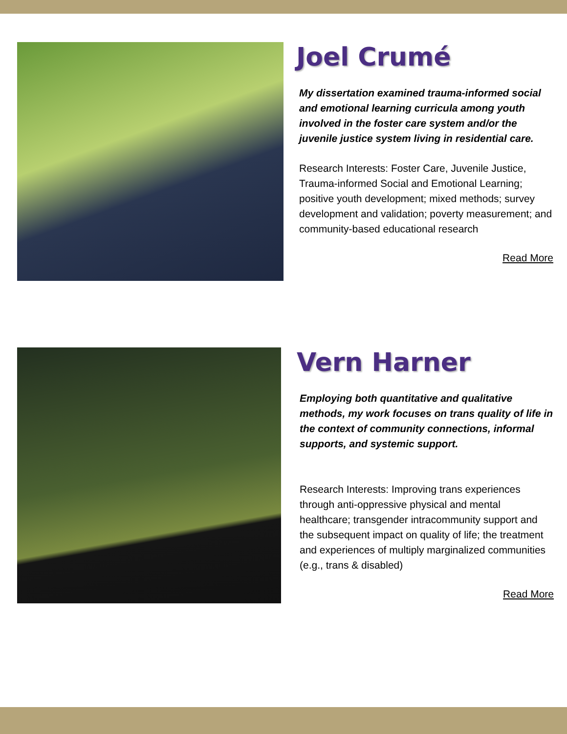Joel Crumé
My dissertation examined trauma-informed social and emotional learning curricula among youth involved in the foster care system and/or the juvenile justice system living in residential care.
Research Interests: Foster Care, Juvenile Justice, Trauma-informed Social and Emotional Learning; positive youth development; mixed methods; survey development and validation; poverty measurement; and community-based educational research
Read More
Vern Harner
Employing both quantitative and qualitative methods, my work focuses on trans quality of life in the context of community connections, informal supports, and systemic support.
Research Interests: Improving trans experiences through anti-oppressive physical and mental healthcare; transgender intracommunity support and the subsequent impact on quality of life; the treatment and experiences of multiply marginalized communities (e.g., trans & disabled)
Read More